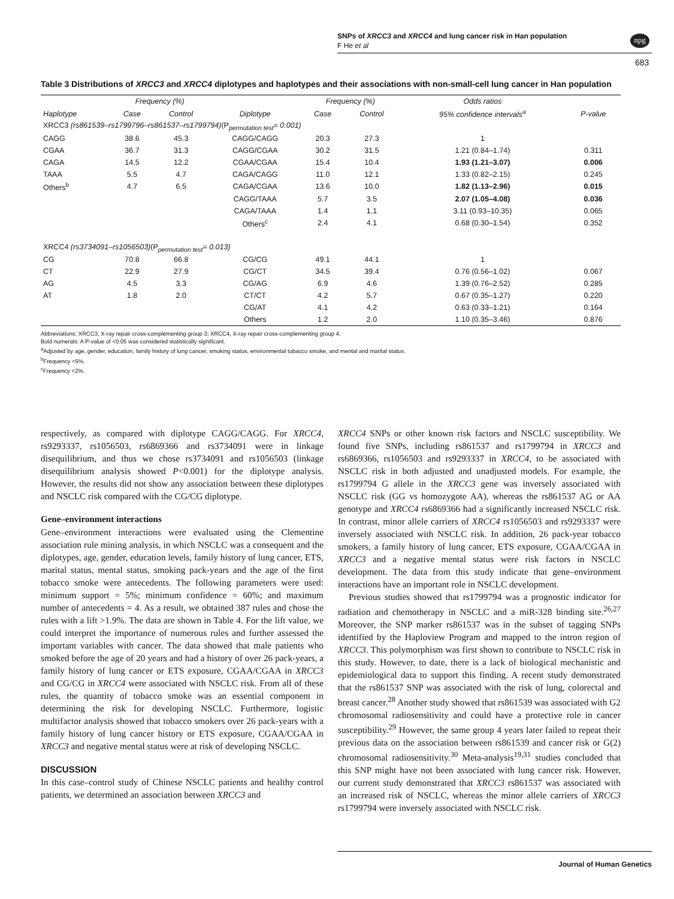SNPs of XRCC3 and XRCC4 and lung cancer risk in Han population
F He et al
npg
683
Table 3 Distributions of XRCC3 and XRCC4 diplotypes and haplotypes and their associations with non-small-cell lung cancer in Han population
| | Frequency (%) | | | Frequency (%) | | Odds ratios | |
| --- | --- | --- | --- | --- | --- | --- | --- |
| Haplotype | Case | Control | Diplotype | Case | Control | 95% confidence intervals<sup>a</sup> | P-value |
| XRCC3 (rs861539–rs1799796–rs861537–rs1799794) (P<sub>permutation test</sub> = 0.001) | | | | | | | |
| CAGG | 38.6 | 45.3 | CAGG/CAGG | 20.3 | 27.3 | 1 | |
| CGAA | 36.7 | 31.3 | CAGG/CGAA | 30.2 | 31.5 | 1.21 (0.84–1.74) | 0.311 |
| CAGA | 14.5 | 12.2 | CGAA/CGAA | 15.4 | 10.4 | 1.93 (1.21–3.07) | 0.006 |
| TAAA | 5.5 | 4.7 | CAGA/CAGG | 11.0 | 12.1 | 1.33 (0.82–2.15) | 0.245 |
| Others<sup>b</sup> | 4.7 | 6.5 | CAGA/CGAA | 13.6 | 10.0 | 1.82 (1.13–2.96) | 0.015 |
| | | | CAGG/TAAA | 5.7 | 3.5 | 2.07 (1.05–4.08) | 0.036 |
| | | | CAGA/TAAA | 1.4 | 1.1 | 3.11 (0.93–10.35) | 0.065 |
| | | | Others<sup>c</sup> | 2.4 | 4.1 | 0.68 (0.30–1.54) | 0.352 |
| XRCC4 (rs3734091–rs1056503) (P<sub>permutation test</sub> = 0.013) | | | | | | | |
| CG | 70.8 | 66.8 | CG/CG | 49.1 | 44.1 | 1 | |
| CT | 22.9 | 27.9 | CG/CT | 34.5 | 39.4 | 0.76 (0.56–1.02) | 0.067 |
| AG | 4.5 | 3.3 | CG/AG | 6.9 | 4.6 | 1.39 (0.76–2.52) | 0.285 |
| AT | 1.8 | 2.0 | CT/CT | 4.2 | 5.7 | 0.67 (0.35–1.27) | 0.220 |
| | | | CG/AT | 4.1 | 4.2 | 0.63 (0.33–1.21) | 0.164 |
| | | | Others | 1.2 | 2.0 | 1.10 (0.35–3.46) | 0.876 |
Abbreviations: XRCC3, X-ray repair cross-complementing group 3; XRCC4, X-ray repair cross-complementing group 4.
Bold numerals: A P-value of <0.05 was considered statistically significant.
<sup>a</sup> Adjusted by age, gender, education, family history of lung cancer, smoking status, environmental tobacco smoke, and mental and marital status.
<sup>b</sup> Frequency <5%.
<sup>c</sup> Frequency <2%.
respectively, as compared with diplotype CAGG/CAGG. For XRCC4, rs9293337, rs1056503, rs6869366 and rs3734091 were in linkage disequilibrium, and thus we chose rs3734091 and rs1056503 (linkage disequilibrium analysis showed P<0.001) for the diplotype analysis. However, the results did not show any association between these diplotypes and NSCLC risk compared with the CG/CG diplotype.
Gene–environment interactions
Gene–environment interactions were evaluated using the Clementine association rule mining analysis, in which NSCLC was a consequent and the diplotypes, age, gender, education levels, family history of lung cancer, ETS, marital status, mental status, smoking pack-years and the age of the first tobacco smoke were antecedents. The following parameters were used: minimum support = 5%; minimum confidence = 60%; and maximum number of antecedents = 4. As a result, we obtained 387 rules and chose the rules with a lift >1.9%. The data are shown in Table 4. For the lift value, we could interpret the importance of numerous rules and further assessed the important variables with cancer. The data showed that male patients who smoked before the age of 20 years and had a history of over 26 pack-years, a family history of lung cancer or ETS exposure, CGAA/CGAA in XRCC3 and CG/CG in XRCC4 were associated with NSCLC risk. From all of these rules, the quantity of tobacco smoke was an essential component in determining the risk for developing NSCLC. Furthermore, logistic multifactor analysis showed that tobacco smokers over 26 pack-years with a family history of lung cancer history or ETS exposure, CGAA/CGAA in XRCC3 and negative mental status were at risk of developing NSCLC.
DISCUSSION
In this case–control study of Chinese NSCLC patients and healthy control patients, we determined an association between XRCC3 and
XRCC4 SNPs or other known risk factors and NSCLC susceptibility. We found five SNPs, including rs861537 and rs1799794 in XRCC3 and rs6869366, rs1056503 and rs9293337 in XRCC4, to be associated with NSCLC risk in both adjusted and unadjusted models. For example, the rs1799794 G allele in the XRCC3 gene was inversely associated with NSCLC risk (GG vs homozygote AA), whereas the rs861537 AG or AA genotype and XRCC4 rs6869366 had a significantly increased NSCLC risk. In contrast, minor allele carriers of XRCC4 rs1056503 and rs9293337 were inversely associated with NSCLC risk. In addition, 26 pack-year tobacco smokers, a family history of lung cancer, ETS exposure, CGAA/CGAA in XRCC3 and a negative mental status were risk factors in NSCLC development. The data from this study indicate that gene–environment interactions have an important role in NSCLC development.
Previous studies showed that rs1799794 was a prognostic indicator for radiation and chemotherapy in NSCLC and a miR-328 binding site.<sup>26,27</sup> Moreover, the SNP marker rs861537 was in the subset of tagging SNPs identified by the Haploview Program and mapped to the intron region of XRCC3. This polymorphism was first shown to contribute to NSCLC risk in this study. However, to date, there is a lack of biological mechanistic and epidemiological data to support this finding. A recent study demonstrated that the rs861537 SNP was associated with the risk of lung, colorectal and breast cancer.<sup>28</sup> Another study showed that rs861539 was associated with G2 chromosomal radiosensitivity and could have a protective role in cancer susceptibility.<sup>29</sup> However, the same group 4 years later failed to repeat their previous data on the association between rs861539 and cancer risk or G(2) chromosomal radiosensitivity.<sup>30</sup> Meta-analysis<sup>19,31</sup> studies concluded that this SNP might have not been associated with lung cancer risk. However, our current study demonstrated that XRCC3 rs861537 was associated with an increased risk of NSCLC, whereas the minor allele carriers of XRCC3 rs1799794 were inversely associated with NSCLC risk.
Journal of Human Genetics